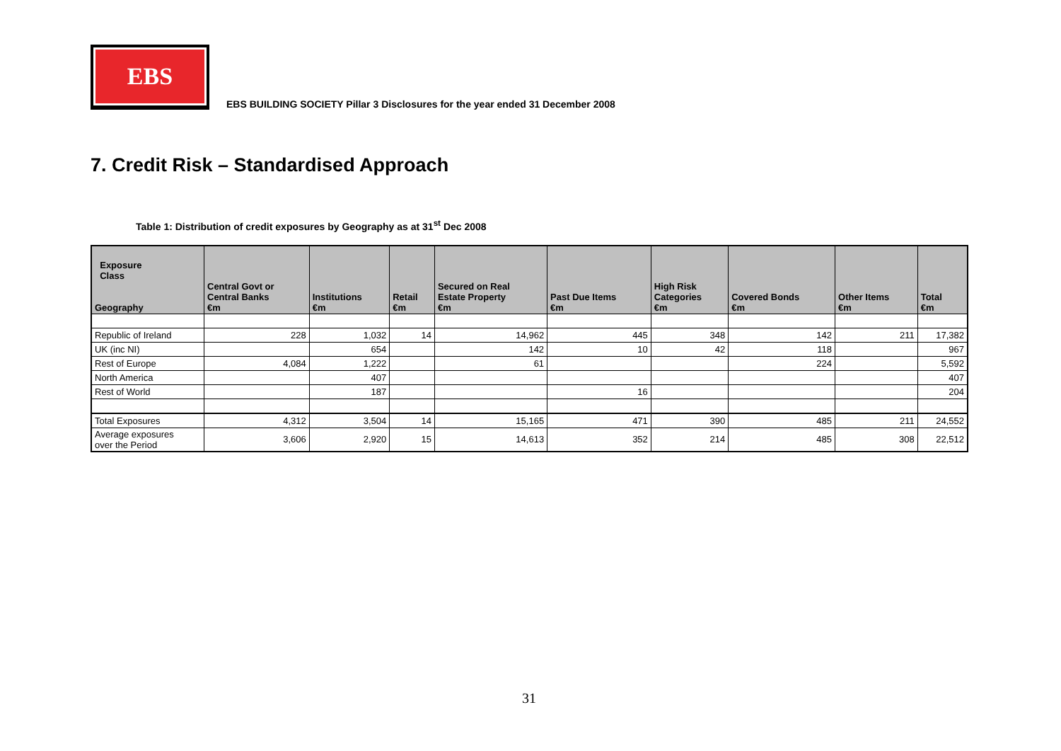EBS
EBS BUILDING SOCIETY Pillar 3 Disclosures for the year ended 31 December 2008
7. Credit Risk – Standardised Approach
Table 1: Distribution of credit exposures by Geography as at 31<sup>st</sup> Dec 2008
| Exposure Class Geography | Central Govt or Central Banks €m | Institutions €m | Retail €m | Secured on Real Estate Property €m | Past Due Items €m | High Risk Categories €m | Covered Bonds €m | Other Items €m | Total €m |
| --- | --- | --- | --- | --- | --- | --- | --- | --- | --- |
| Republic of Ireland | 228 | 1,032 | 14 | 14,962 | 445 | 348 | 142 | 211 | 17,382 |
| UK (inc NI) | | 654 | | 142 | 10 | 42 | 118 | | 967 |
| Rest of Europe | 4,084 | 1,222 | | 61 | | | 224 | | 5,592 |
| North America | | 407 | | | | | | | 407 |
| Rest of World | | 187 | | | 16 | | | | 204 |
| Total Exposures | 4,312 | 3,504 | 14 | 15,165 | 471 | 390 | 485 | 211 | 24,552 |
| Average exposures over the Period | 3,606 | 2,920 | 15 | 14,613 | 352 | 214 | 485 | 308 | 22,512 |
31